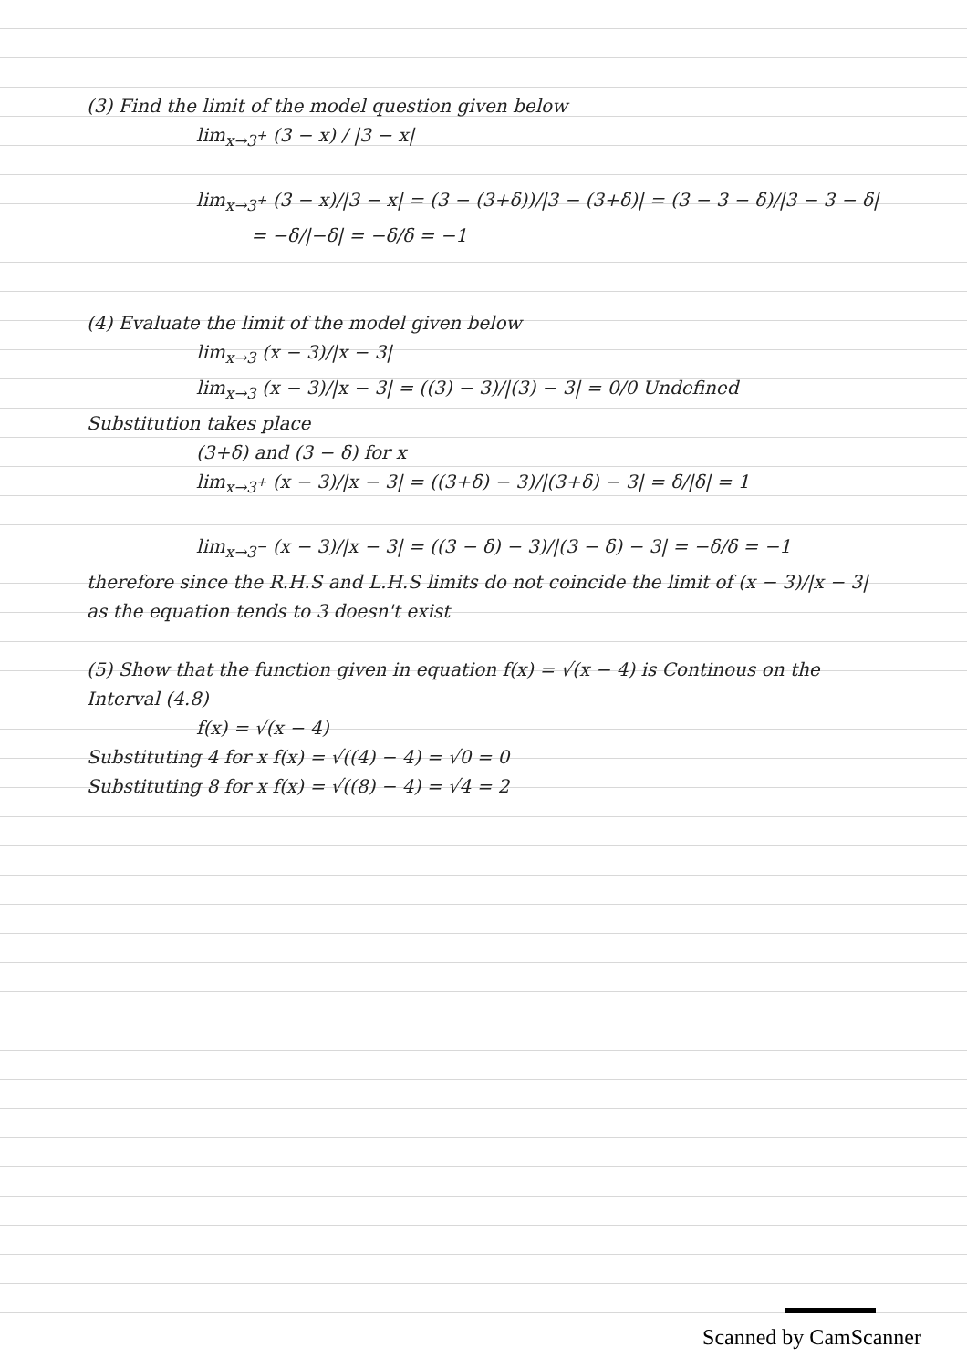(3) Find the limit of the model question given below
lim<sub>x→3<sup>+</sup></sub> (3 − x) / |3 − x|
lim<sub>x→3<sup>+</sup></sub> (3 − x)/|3 − x| = (3 − (3+δ))/|3 − (3+δ)| = (3 − 3 − δ)/|3 − 3 − δ|
= −δ/|−δ| = −δ/δ = −1
(4) Evaluate the limit of the model given below
lim<sub>x→3</sub> (x − 3)/|x − 3|
lim<sub>x→3</sub> (x − 3)/|x − 3| = ((3) − 3)/|(3) − 3| = 0/0 Undefined
Substitution takes place
(3+δ) and (3 − δ) for x
lim<sub>x→3<sup>+</sup></sub> (x − 3)/|x − 3| = ((3+δ) − 3)/|(3+δ) − 3| = δ/|δ| = 1
lim<sub>x→3<sup>−</sup></sub> (x − 3)/|x − 3| = ((3 − δ) − 3)/|(3 − δ) − 3| = −δ/δ = −1
therefore since the R.H.S and L.H.S limits do not coincide the limit of (x − 3)/|x − 3| as the equation tends to 3 doesn't exist
(5) Show that the function given in equation f(x) = √(x − 4) is Continous on the Interval (4.8)
f(x) = √(x − 4)
Substituting 4 for x f(x) = √((4) − 4) = √0 = 0
Substituting 8 for x f(x) = √((8) − 4) = √4 = 2
Scanned by CamScanner